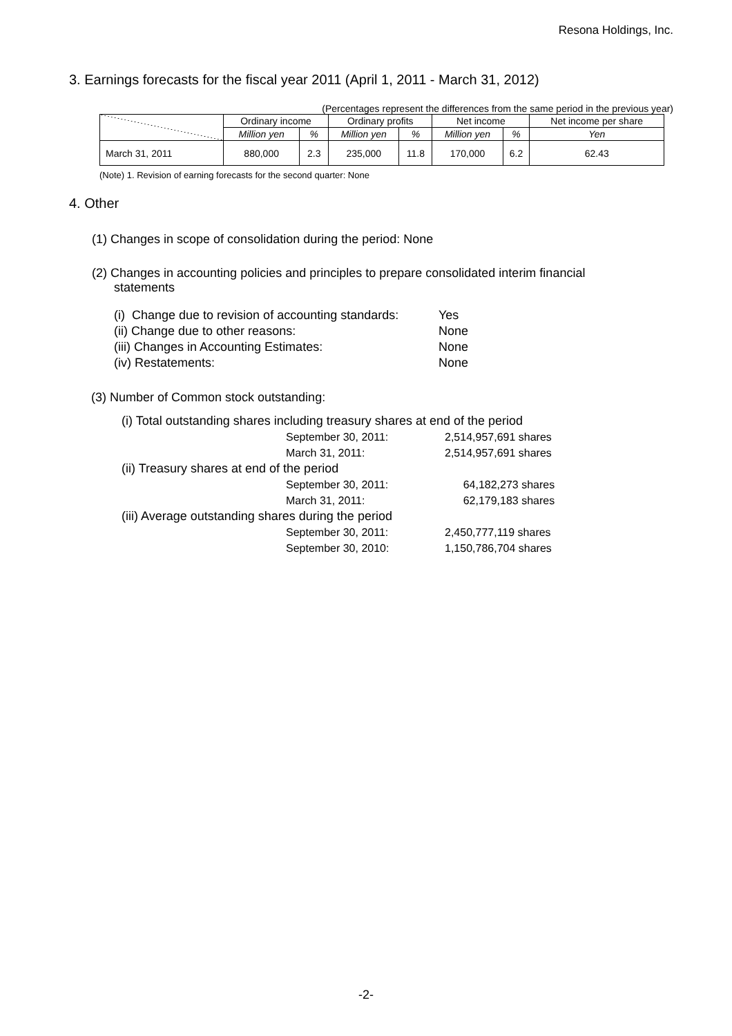Resona Holdings, Inc.
3. Earnings forecasts for the fiscal year 2011 (April 1, 2011 - March 31, 2012)
(Percentages represent the differences from the same period in the previous year)
| | Ordinary income | | Ordinary profits | | Net income | | Net income per share |
| --- | --- | --- | --- | --- | --- | --- | --- |
| | Million yen | % | Million yen | % | Million yen | % | Yen |
| March 31, 2011 | 880,000 | 2.3 | 235,000 | 11.8 | 170,000 | 6.2 | 62.43 |
(Note) 1. Revision of earning forecasts for the second quarter: None
4. Other
(1) Changes in scope of consolidation during the period: None
(2) Changes in accounting policies and principles to prepare consolidated interim financial
statements
(i) Change due to revision of accounting standards: Yes
(ii) Change due to other reasons: None
(iii) Changes in Accounting Estimates: None
(iv) Restatements: None
(3) Number of Common stock outstanding:
(i) Total outstanding shares including treasury shares at end of the period
September 30, 2011: 2,514,957,691 shares
March 31, 2011: 2,514,957,691 shares
(ii) Treasury shares at end of the period
September 30, 2011: 64,182,273 shares
March 31, 2011: 62,179,183 shares
(iii) Average outstanding shares during the period
September 30, 2011: 2,450,777,119 shares
September 30, 2010: 1,150,786,704 shares
-2-